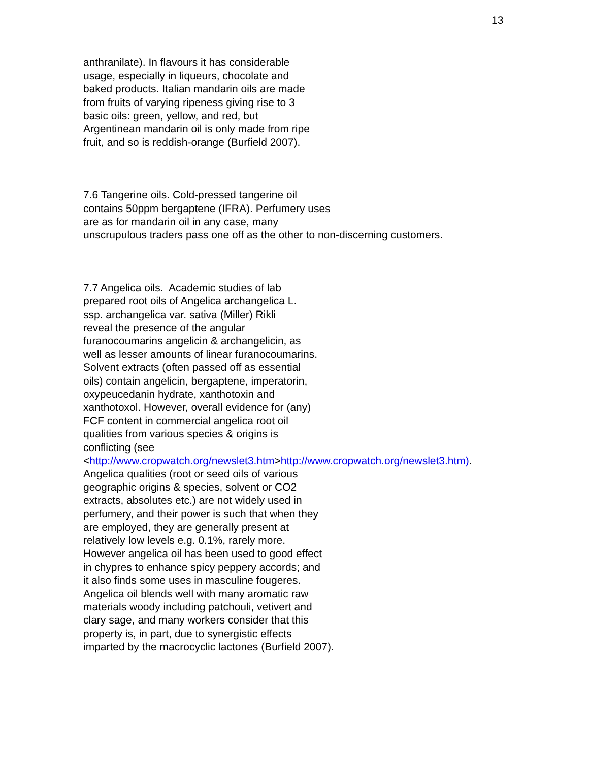13
anthranilate). In flavours it has considerable
usage, especially in liqueurs, chocolate and
baked products. Italian mandarin oils are made
from fruits of varying ripeness giving rise to 3
basic oils: green, yellow, and red, but
Argentinean mandarin oil is only made from ripe
fruit, and so is reddish-orange (Burfield 2007).
7.6 Tangerine oils. Cold-pressed tangerine oil
contains 50ppm bergaptene (IFRA). Perfumery uses
are as for mandarin oil in any case, many
unscrupulous traders pass one off as the other to non-discerning customers.
7.7 Angelica oils. Academic studies of lab
prepared root oils of Angelica archangelica L.
ssp. archangelica var. sativa (Miller) Rikli
reveal the presence of the angular
furanocoumarins angelicin & archangelicin, as
well as lesser amounts of linear furanocoumarins.
Solvent extracts (often passed off as essential
oils) contain angelicin, bergaptene, imperatorin,
oxypeucedanin hydrate, xanthotoxin and
xanthotoxol. However, overall evidence for (any)
FCF content in commercial angelica root oil
qualities from various species & origins is
conflicting (see
<http://www.cropwatch.org/newslet3.htm>http://www.cropwatch.org/newslet3.htm).
Angelica qualities (root or seed oils of various
geographic origins & species, solvent or CO2
extracts, absolutes etc.) are not widely used in
perfumery, and their power is such that when they
are employed, they are generally present at
relatively low levels e.g. 0.1%, rarely more.
However angelica oil has been used to good effect
in chypres to enhance spicy peppery accords; and
it also finds some uses in masculine fougeres.
Angelica oil blends well with many aromatic raw
materials woody including patchouli, vetivert and
clary sage, and many workers consider that this
property is, in part, due to synergistic effects
imparted by the macrocyclic lactones (Burfield 2007).